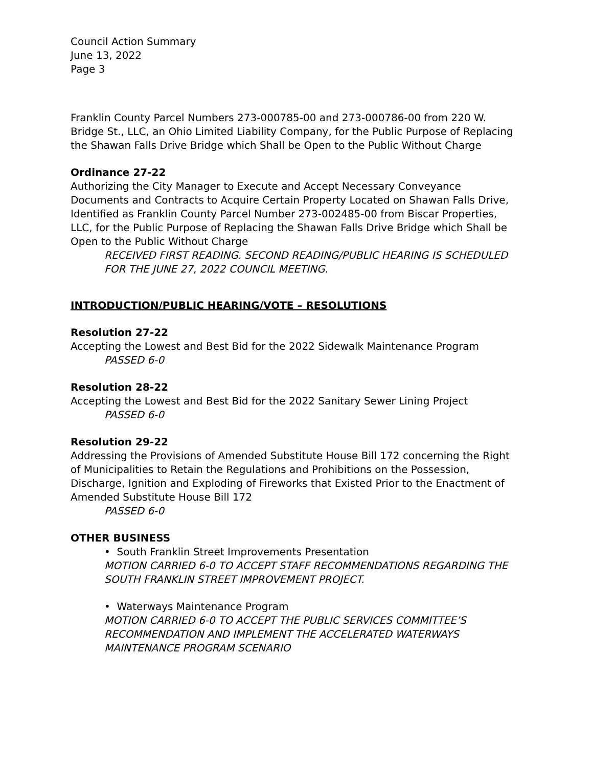Council Action Summary
June 13, 2022
Page 3
Franklin County Parcel Numbers 273-000785-00 and 273-000786-00 from 220 W. Bridge St., LLC, an Ohio Limited Liability Company, for the Public Purpose of Replacing the Shawan Falls Drive Bridge which Shall be Open to the Public Without Charge
Ordinance 27-22
Authorizing the City Manager to Execute and Accept Necessary Conveyance Documents and Contracts to Acquire Certain Property Located on Shawan Falls Drive, Identified as Franklin County Parcel Number 273-002485-00 from Biscar Properties, LLC, for the Public Purpose of Replacing the Shawan Falls Drive Bridge which Shall be Open to the Public Without Charge
RECEIVED FIRST READING. SECOND READING/PUBLIC HEARING IS SCHEDULED FOR THE JUNE 27, 2022 COUNCIL MEETING.
INTRODUCTION/PUBLIC HEARING/VOTE – RESOLUTIONS
Resolution 27-22
Accepting the Lowest and Best Bid for the 2022 Sidewalk Maintenance Program
PASSED 6-0
Resolution 28-22
Accepting the Lowest and Best Bid for the 2022 Sanitary Sewer Lining Project
PASSED 6-0
Resolution 29-22
Addressing the Provisions of Amended Substitute House Bill 172 concerning the Right of Municipalities to Retain the Regulations and Prohibitions on the Possession, Discharge, Ignition and Exploding of Fireworks that Existed Prior to the Enactment of Amended Substitute House Bill 172
PASSED 6-0
OTHER BUSINESS
• South Franklin Street Improvements Presentation
MOTION CARRIED 6-0 TO ACCEPT STAFF RECOMMENDATIONS REGARDING THE SOUTH FRANKLIN STREET IMPROVEMENT PROJECT.
• Waterways Maintenance Program
MOTION CARRIED 6-0 TO ACCEPT THE PUBLIC SERVICES COMMITTEE’S RECOMMENDATION AND IMPLEMENT THE ACCELERATED WATERWAYS MAINTENANCE PROGRAM SCENARIO